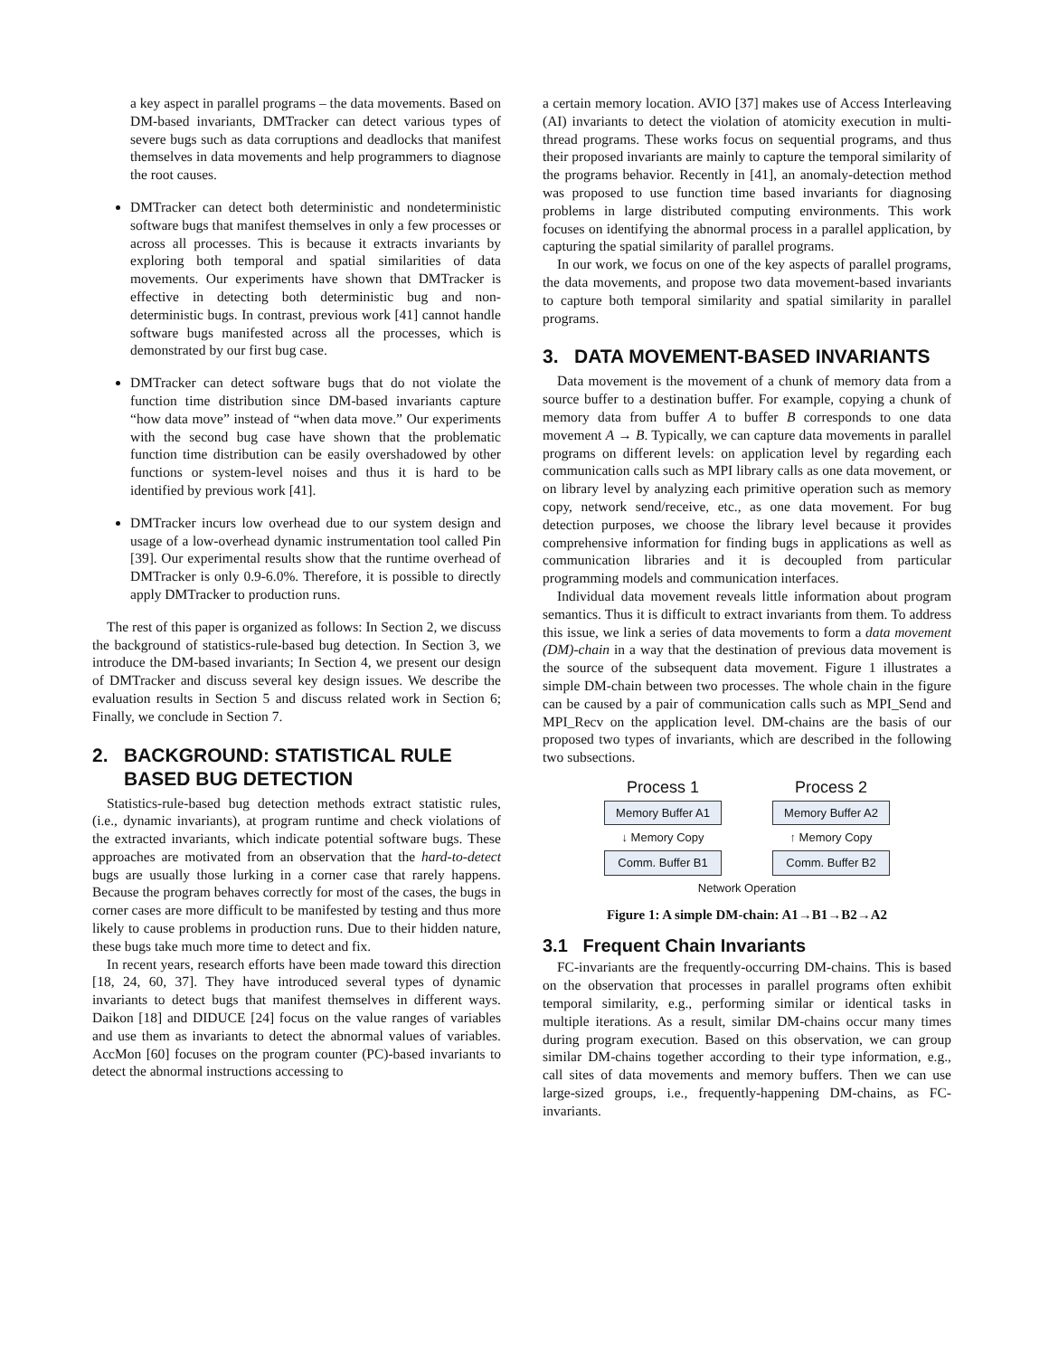a key aspect in parallel programs – the data movements. Based on DM-based invariants, DMTracker can detect various types of severe bugs such as data corruptions and deadlocks that manifest themselves in data movements and help programmers to diagnose the root causes.
DMTracker can detect both deterministic and nondeterministic software bugs that manifest themselves in only a few processes or across all processes. This is because it extracts invariants by exploring both temporal and spatial similarities of data movements. Our experiments have shown that DMTracker is effective in detecting both deterministic bug and non-deterministic bugs. In contrast, previous work [41] cannot handle software bugs manifested across all the processes, which is demonstrated by our first bug case.
DMTracker can detect software bugs that do not violate the function time distribution since DM-based invariants capture “how data move” instead of “when data move.” Our experiments with the second bug case have shown that the problematic function time distribution can be easily overshadowed by other functions or system-level noises and thus it is hard to be identified by previous work [41].
DMTracker incurs low overhead due to our system design and usage of a low-overhead dynamic instrumentation tool called Pin [39]. Our experimental results show that the runtime overhead of DMTracker is only 0.9-6.0%. Therefore, it is possible to directly apply DMTracker to production runs.
The rest of this paper is organized as follows: In Section 2, we discuss the background of statistics-rule-based bug detection. In Section 3, we introduce the DM-based invariants; In Section 4, we present our design of DMTracker and discuss several key design issues. We describe the evaluation results in Section 5 and discuss related work in Section 6; Finally, we conclude in Section 7.
2. BACKGROUND: STATISTICAL RULE
BASED BUG DETECTION
Statistics-rule-based bug detection methods extract statistic rules, (i.e., dynamic invariants), at program runtime and check violations of the extracted invariants, which indicate potential software bugs. These approaches are motivated from an observation that the hard-to-detect bugs are usually those lurking in a corner case that rarely happens. Because the program behaves correctly for most of the cases, the bugs in corner cases are more difficult to be manifested by testing and thus more likely to cause problems in production runs. Due to their hidden nature, these bugs take much more time to detect and fix.
In recent years, research efforts have been made toward this direction [18, 24, 60, 37]. They have introduced several types of dynamic invariants to detect bugs that manifest themselves in different ways. Daikon [18] and DIDUCE [24] focus on the value ranges of variables and use them as invariants to detect the abnormal values of variables. AccMon [60] focuses on the program counter (PC)-based invariants to detect the abnormal instructions accessing to
a certain memory location. AVIO [37] makes use of Access Interleaving (AI) invariants to detect the violation of atomicity execution in multi-thread programs. These works focus on sequential programs, and thus their proposed invariants are mainly to capture the temporal similarity of the programs behavior. Recently in [41], an anomaly-detection method was proposed to use function time based invariants for diagnosing problems in large distributed computing environments. This work focuses on identifying the abnormal process in a parallel application, by capturing the spatial similarity of parallel programs.
In our work, we focus on one of the key aspects of parallel programs, the data movements, and propose two data movement-based invariants to capture both temporal similarity and spatial similarity in parallel programs.
3. DATA MOVEMENT-BASED INVARIANTS
Data movement is the movement of a chunk of memory data from a source buffer to a destination buffer. For example, copying a chunk of memory data from buffer A to buffer B corresponds to one data movement A → B. Typically, we can capture data movements in parallel programs on different levels: on application level by regarding each communication calls such as MPI library calls as one data movement, or on library level by analyzing each primitive operation such as memory copy, network send/receive, etc., as one data movement. For bug detection purposes, we choose the library level because it provides comprehensive information for finding bugs in applications as well as communication libraries and it is decoupled from particular programming models and communication interfaces.
Individual data movement reveals little information about program semantics. Thus it is difficult to extract invariants from them. To address this issue, we link a series of data movements to form a data movement (DM)-chain in a way that the destination of previous data movement is the source of the subsequent data movement. Figure 1 illustrates a simple DM-chain between two processes. The whole chain in the figure can be caused by a pair of communication calls such as MPI_Send and MPI_Recv on the application level. DM-chains are the basis of our proposed two types of invariants, which are described in the following two subsections.
Process 1 Process 2
Memory Buffer A1 Memory Buffer A2
↓ Memory Copy ↑ Memory Copy
Comm. Buffer B1 Comm. Buffer B2
Network Operation
Figure 1: A simple DM-chain: A1→B1→B2→A2
3.1 Frequent Chain Invariants
FC-invariants are the frequently-occurring DM-chains. This is based on the observation that processes in parallel programs often exhibit temporal similarity, e.g., performing similar or identical tasks in multiple iterations. As a result, similar DM-chains occur many times during program execution. Based on this observation, we can group similar DM-chains together according to their type information, e.g., call sites of data movements and memory buffers. Then we can use large-sized groups, i.e., frequently-happening DM-chains, as FC-invariants.